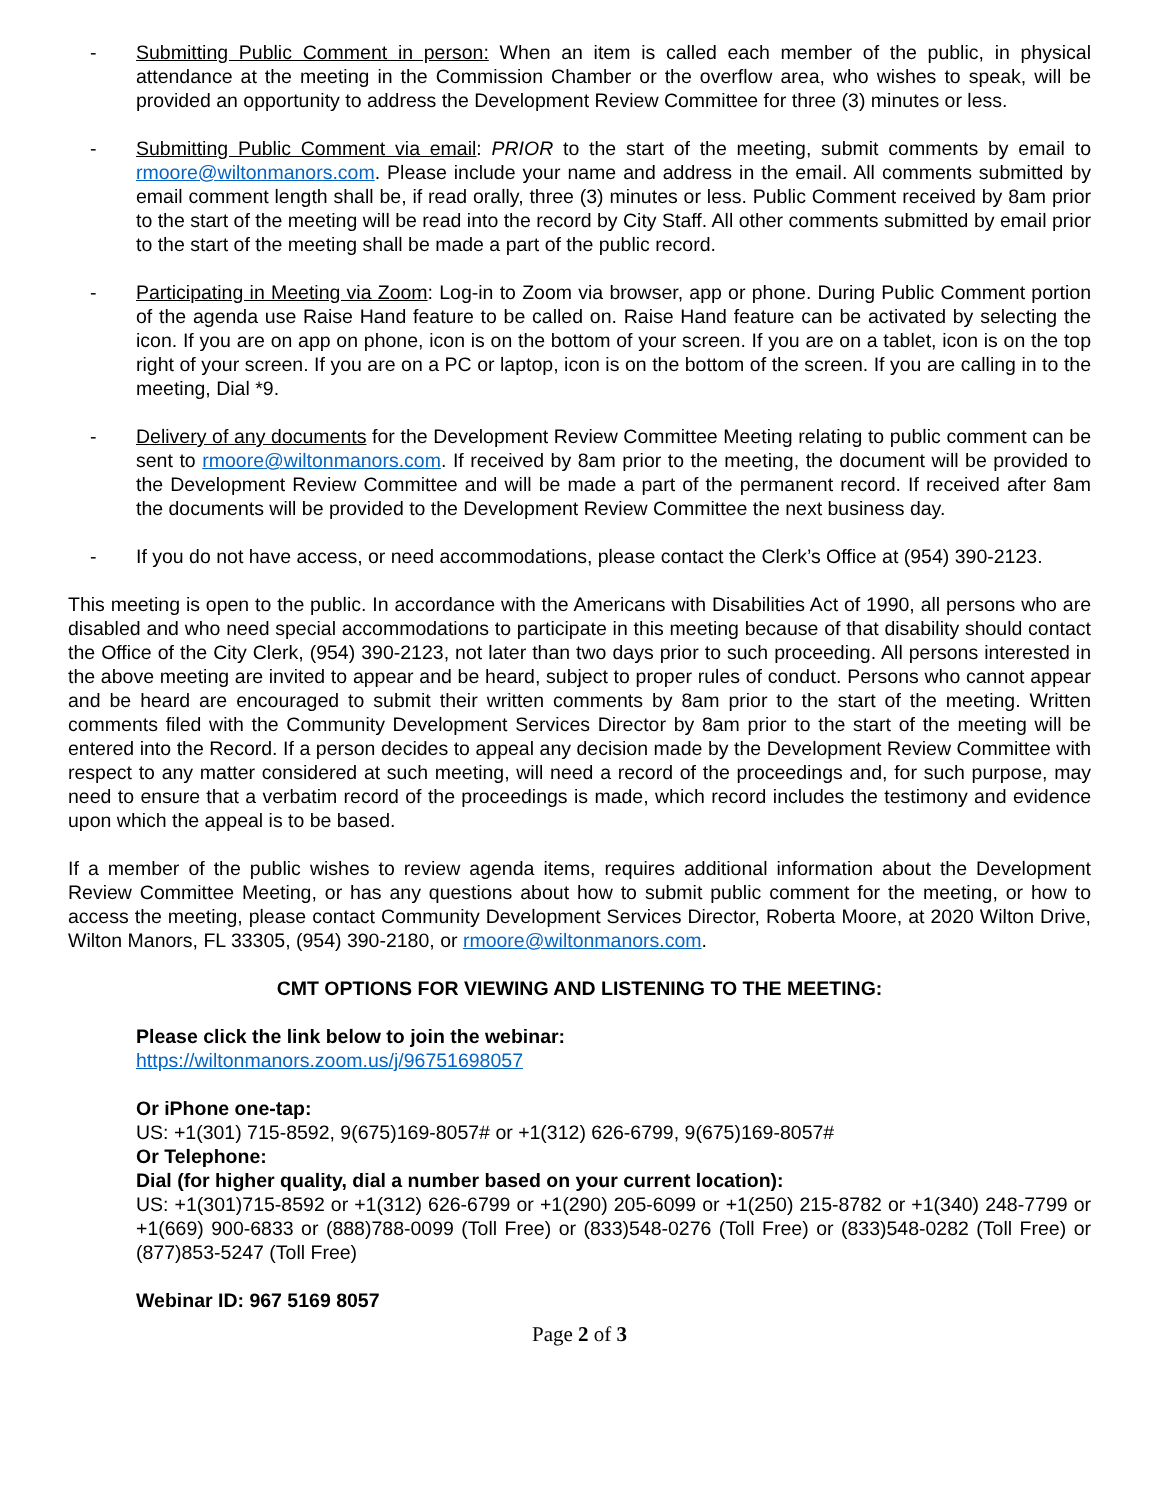- Submitting Public Comment in person: When an item is called each member of the public, in physical attendance at the meeting in the Commission Chamber or the overflow area, who wishes to speak, will be provided an opportunity to address the Development Review Committee for three (3) minutes or less.
- Submitting Public Comment via email: PRIOR to the start of the meeting, submit comments by email to rmoore@wiltonmanors.com. Please include your name and address in the email. All comments submitted by email comment length shall be, if read orally, three (3) minutes or less. Public Comment received by 8am prior to the start of the meeting will be read into the record by City Staff. All other comments submitted by email prior to the start of the meeting shall be made a part of the public record.
- Participating in Meeting via Zoom: Log-in to Zoom via browser, app or phone. During Public Comment portion of the agenda use Raise Hand feature to be called on. Raise Hand feature can be activated by selecting the icon. If you are on app on phone, icon is on the bottom of your screen. If you are on a tablet, icon is on the top right of your screen. If you are on a PC or laptop, icon is on the bottom of the screen. If you are calling in to the meeting, Dial *9.
- Delivery of any documents for the Development Review Committee Meeting relating to public comment can be sent to rmoore@wiltonmanors.com. If received by 8am prior to the meeting, the document will be provided to the Development Review Committee and will be made a part of the permanent record. If received after 8am the documents will be provided to the Development Review Committee the next business day.
- If you do not have access, or need accommodations, please contact the Clerk’s Office at (954) 390-2123.
This meeting is open to the public. In accordance with the Americans with Disabilities Act of 1990, all persons who are disabled and who need special accommodations to participate in this meeting because of that disability should contact the Office of the City Clerk, (954) 390-2123, not later than two days prior to such proceeding. All persons interested in the above meeting are invited to appear and be heard, subject to proper rules of conduct. Persons who cannot appear and be heard are encouraged to submit their written comments by 8am prior to the start of the meeting. Written comments filed with the Community Development Services Director by 8am prior to the start of the meeting will be entered into the Record. If a person decides to appeal any decision made by the Development Review Committee with respect to any matter considered at such meeting, will need a record of the proceedings and, for such purpose, may need to ensure that a verbatim record of the proceedings is made, which record includes the testimony and evidence upon which the appeal is to be based.
If a member of the public wishes to review agenda items, requires additional information about the Development Review Committee Meeting, or has any questions about how to submit public comment for the meeting, or how to access the meeting, please contact Community Development Services Director, Roberta Moore, at 2020 Wilton Drive, Wilton Manors, FL 33305, (954) 390-2180, or rmoore@wiltonmanors.com.
CMT OPTIONS FOR VIEWING AND LISTENING TO THE MEETING:
Please click the link below to join the webinar:
https://wiltonmanors.zoom.us/j/96751698057
Or iPhone one-tap:
US: +1(301) 715-8592, 9(675)169-8057# or +1(312) 626-6799, 9(675)169-8057#
Or Telephone:
Dial (for higher quality, dial a number based on your current location):
US: +1(301)715-8592 or +1(312) 626-6799 or +1(290) 205-6099 or +1(250) 215-8782 or +1(340) 248-7799 or +1(669) 900-6833 or (888)788-0099 (Toll Free) or (833)548-0276 (Toll Free) or (833)548-0282 (Toll Free) or (877)853-5247 (Toll Free)
Webinar ID: 967 5169 8057
Page 2 of 3